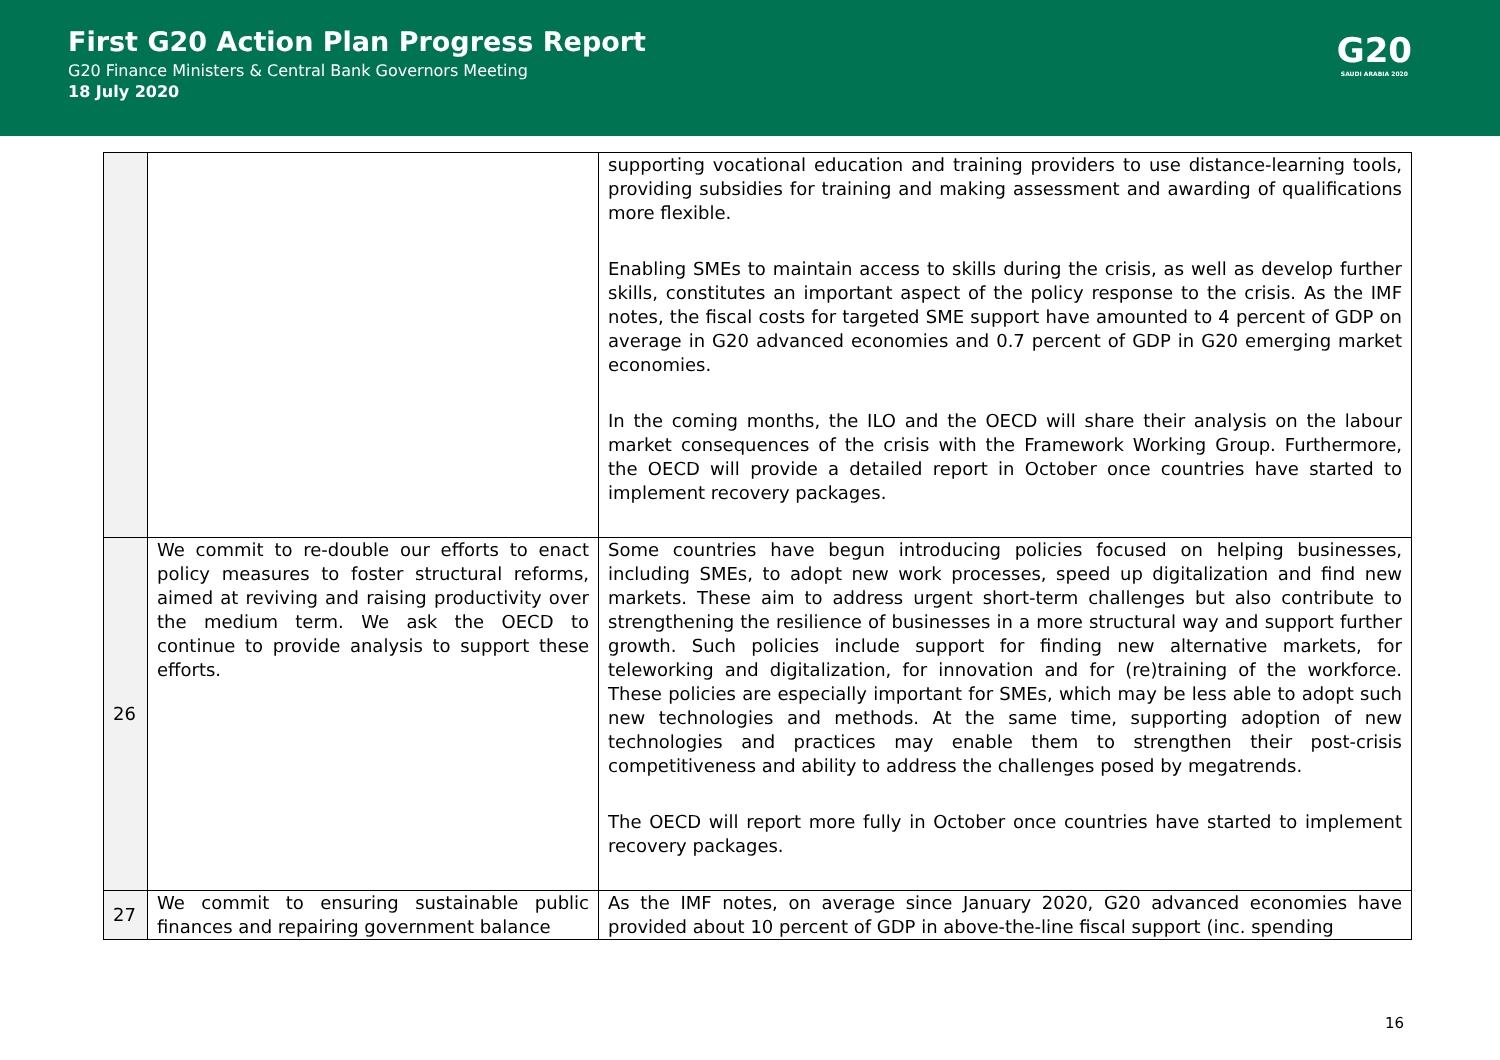First G20 Action Plan Progress Report
G20 Finance Ministers & Central Bank Governors Meeting
18 July 2020
G20
SAUDI ARABIA 2020
| | | supporting vocational education and training providers to use distance-learning tools, providing subsidies for training and making assessment and awarding of qualifications more flexible. Enabling SMEs to maintain access to skills during the crisis, as well as develop further skills, constitutes an important aspect of the policy response to the crisis. As the IMF notes, the fiscal costs for targeted SME support have amounted to 4 percent of GDP on average in G20 advanced economies and 0.7 percent of GDP in G20 emerging market economies. In the coming months, the ILO and the OECD will share their analysis on the labour market consequences of the crisis with the Framework Working Group. Furthermore, the OECD will provide a detailed report in October once countries have started to implement recovery packages. |
| 26 | We commit to re-double our efforts to enact policy measures to foster structural reforms, aimed at reviving and raising productivity over the medium term. We ask the OECD to continue to provide analysis to support these efforts. | Some countries have begun introducing policies focused on helping businesses, including SMEs, to adopt new work processes, speed up digitalization and find new markets. These aim to address urgent short-term challenges but also contribute to strengthening the resilience of businesses in a more structural way and support further growth. Such policies include support for finding new alternative markets, for teleworking and digitalization, for innovation and for (re)training of the workforce. These policies are especially important for SMEs, which may be less able to adopt such new technologies and methods. At the same time, supporting adoption of new technologies and practices may enable them to strengthen their post-crisis competitiveness and ability to address the challenges posed by megatrends. The OECD will report more fully in October once countries have started to implement recovery packages. |
| 27 | We commit to ensuring sustainable public finances and repairing government balance | As the IMF notes, on average since January 2020, G20 advanced economies have provided about 10 percent of GDP in above-the-line fiscal support (inc. spending |
16